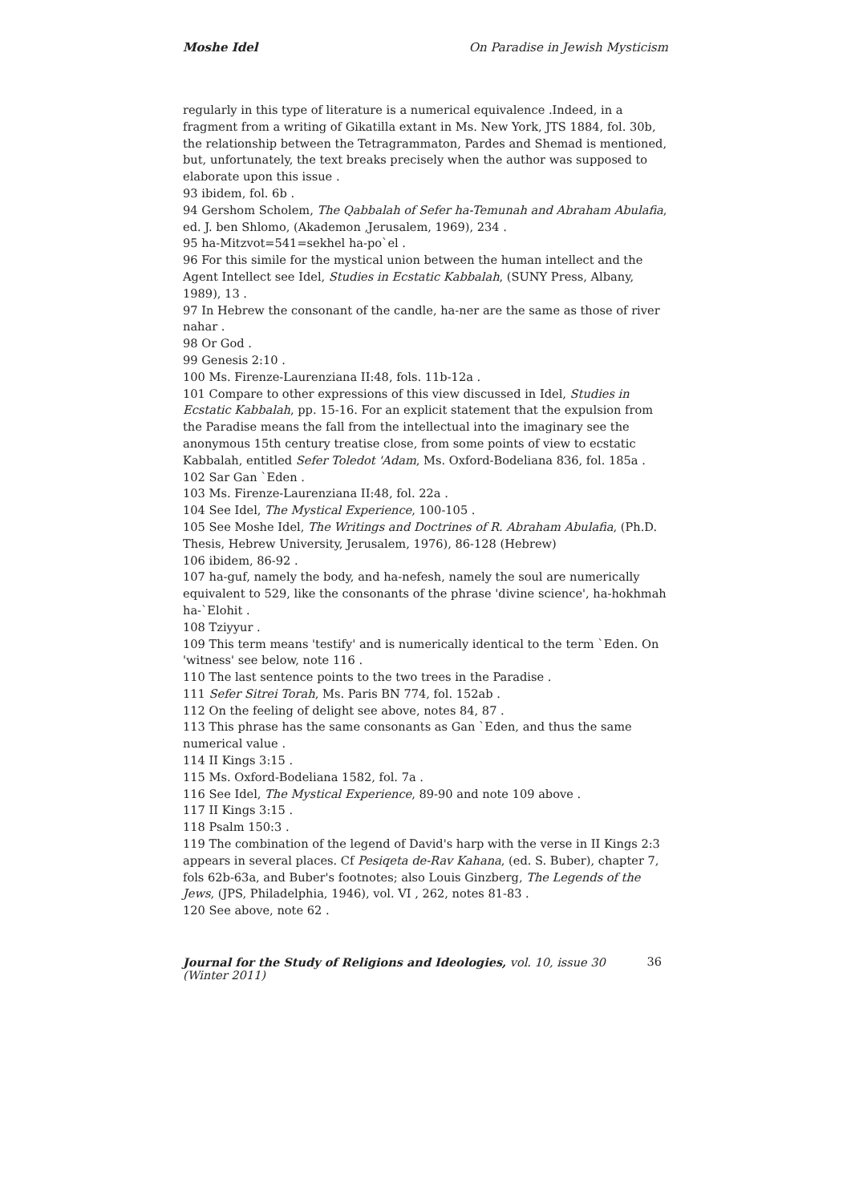Moshe Idel On Paradise in Jewish Mysticism
regularly in this type of literature is a numerical equivalence .Indeed, in a fragment from a writing of Gikatilla extant in Ms. New York, JTS 1884, fol. 30b, the relationship between the Tetragrammaton, Pardes and Shemad is mentioned, but, unfortunately, the text breaks precisely when the author was supposed to elaborate upon this issue .
93 ibidem, fol. 6b .
94 Gershom Scholem, The Qabbalah of Sefer ha-Temunah and Abraham Abulafia, ed. J. ben Shlomo, (Akademon ,Jerusalem, 1969), 234 .
95 ha-Mitzvot=541=sekhel ha-po`el .
96 For this simile for the mystical union between the human intellect and the Agent Intellect see Idel, Studies in Ecstatic Kabbalah, (SUNY Press, Albany, 1989), 13 .
97 In Hebrew the consonant of the candle, ha-ner are the same as those of river nahar .
98 Or God .
99 Genesis 2:10 .
100 Ms. Firenze-Laurenziana II:48, fols. 11b-12a .
101 Compare to other expressions of this view discussed in Idel, Studies in Ecstatic Kabbalah, pp. 15-16. For an explicit statement that the expulsion from the Paradise means the fall from the intellectual into the imaginary see the anonymous 15th century treatise close, from some points of view to ecstatic Kabbalah, entitled Sefer Toledot 'Adam, Ms. Oxford-Bodeliana 836, fol. 185a .
102 Sar Gan `Eden .
103 Ms. Firenze-Laurenziana II:48, fol. 22a .
104 See Idel, The Mystical Experience, 100-105 .
105 See Moshe Idel, The Writings and Doctrines of R. Abraham Abulafia, (Ph.D. Thesis, Hebrew University, Jerusalem, 1976), 86-128 (Hebrew)
106 ibidem, 86-92 .
107 ha-guf, namely the body, and ha-nefesh, namely the soul are numerically equivalent to 529, like the consonants of the phrase 'divine science', ha-hokhmah ha-`Elohit .
108 Tziyyur .
109 This term means 'testify' and is numerically identical to the term `Eden. On 'witness' see below, note 116 .
110 The last sentence points to the two trees in the Paradise .
111 Sefer Sitrei Torah, Ms. Paris BN 774, fol. 152ab .
112 On the feeling of delight see above, notes 84, 87 .
113 This phrase has the same consonants as Gan `Eden, and thus the same numerical value .
114 II Kings 3:15 .
115 Ms. Oxford-Bodeliana 1582, fol. 7a .
116 See Idel, The Mystical Experience, 89-90 and note 109 above .
117 II Kings 3:15 .
118 Psalm 150:3 .
119 The combination of the legend of David's harp with the verse in II Kings 2:3 appears in several places. Cf Pesiqeta de-Rav Kahana, (ed. S. Buber), chapter 7, fols 62b-63a, and Buber's footnotes; also Louis Ginzberg, The Legends of the Jews, (JPS, Philadelphia, 1946), vol. VI , 262, notes 81-83 .
120 See above, note 62 .
Journal for the Study of Religions and Ideologies, vol. 10, issue 30 (Winter 2011) 36